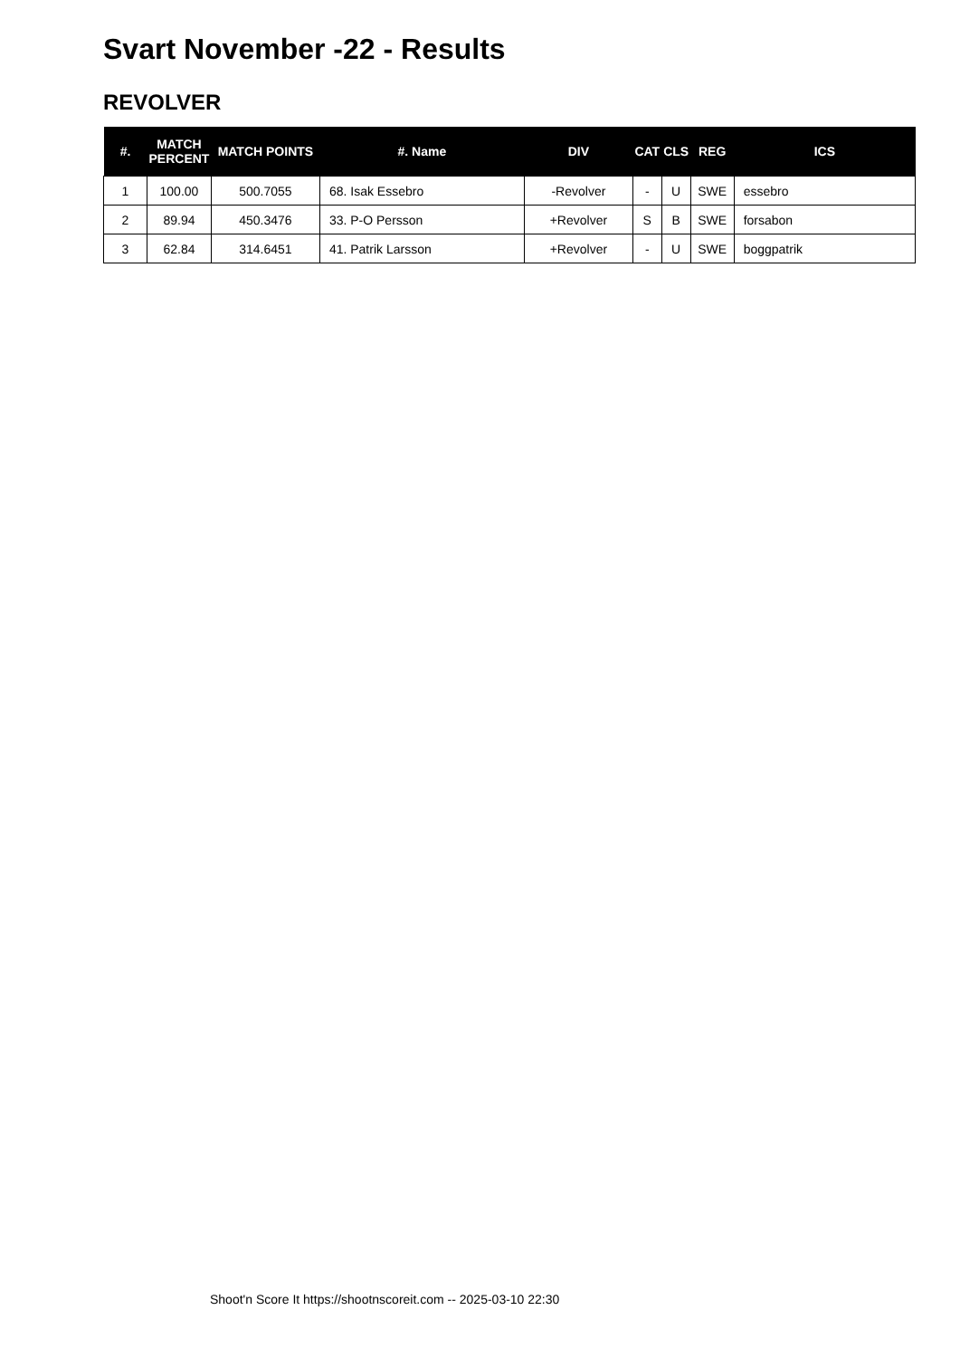Svart November -22 - Results
REVOLVER
| #. | MATCH PERCENT | MATCH POINTS | #. Name | DIV | CAT | CLS | REG | ICS |
| --- | --- | --- | --- | --- | --- | --- | --- | --- |
| 1 | 100.00 | 500.7055 | 68. Isak Essebro | -Revolver | - | U | SWE | essebro |
| 2 | 89.94 | 450.3476 | 33. P-O Persson | +Revolver | S | B | SWE | forsabon |
| 3 | 62.84 | 314.6451 | 41. Patrik Larsson | +Revolver | - | U | SWE | boggpatrik |
Shoot'n Score It https://shootnscoreit.com -- 2025-03-10 22:30